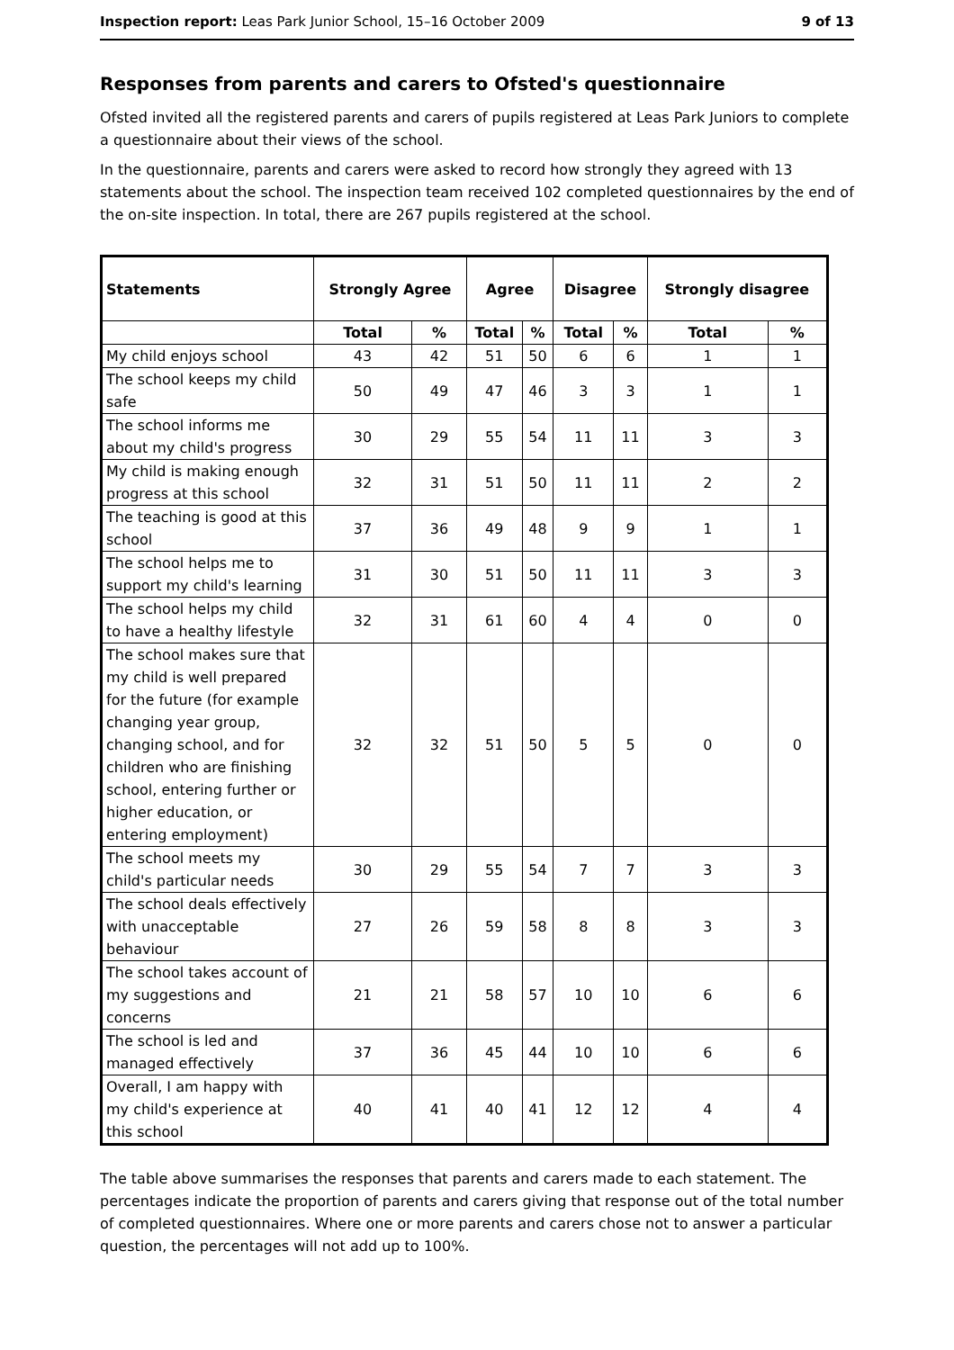Inspection report: Leas Park Junior School, 15–16 October 2009 9 of 13
Responses from parents and carers to Ofsted's questionnaire
Ofsted invited all the registered parents and carers of pupils registered at Leas Park Juniors to complete a questionnaire about their views of the school.
In the questionnaire, parents and carers were asked to record how strongly they agreed with 13 statements about the school. The inspection team received 102 completed questionnaires by the end of the on-site inspection. In total, there are 267 pupils registered at the school.
| Statements | Strongly Agree | | Agree | | Disagree | | Strongly disagree | |
| --- | --- | --- | --- | --- | --- | --- | --- | --- |
| | Total | % | Total | % | Total | % | Total | % |
| My child enjoys school | 43 | 42 | 51 | 50 | 6 | 6 | 1 | 1 |
| The school keeps my child safe | 50 | 49 | 47 | 46 | 3 | 3 | 1 | 1 |
| The school informs me about my child's progress | 30 | 29 | 55 | 54 | 11 | 11 | 3 | 3 |
| My child is making enough progress at this school | 32 | 31 | 51 | 50 | 11 | 11 | 2 | 2 |
| The teaching is good at this school | 37 | 36 | 49 | 48 | 9 | 9 | 1 | 1 |
| The school helps me to support my child's learning | 31 | 30 | 51 | 50 | 11 | 11 | 3 | 3 |
| The school helps my child to have a healthy lifestyle | 32 | 31 | 61 | 60 | 4 | 4 | 0 | 0 |
| The school makes sure that my child is well prepared for the future (for example changing year group, changing school, and for children who are finishing school, entering further or higher education, or entering employment) | 32 | 32 | 51 | 50 | 5 | 5 | 0 | 0 |
| The school meets my child's particular needs | 30 | 29 | 55 | 54 | 7 | 7 | 3 | 3 |
| The school deals effectively with unacceptable behaviour | 27 | 26 | 59 | 58 | 8 | 8 | 3 | 3 |
| The school takes account of my suggestions and concerns | 21 | 21 | 58 | 57 | 10 | 10 | 6 | 6 |
| The school is led and managed effectively | 37 | 36 | 45 | 44 | 10 | 10 | 6 | 6 |
| Overall, I am happy with my child's experience at this school | 40 | 41 | 40 | 41 | 12 | 12 | 4 | 4 |
The table above summarises the responses that parents and carers made to each statement. The percentages indicate the proportion of parents and carers giving that response out of the total number of completed questionnaires. Where one or more parents and carers chose not to answer a particular question, the percentages will not add up to 100%.